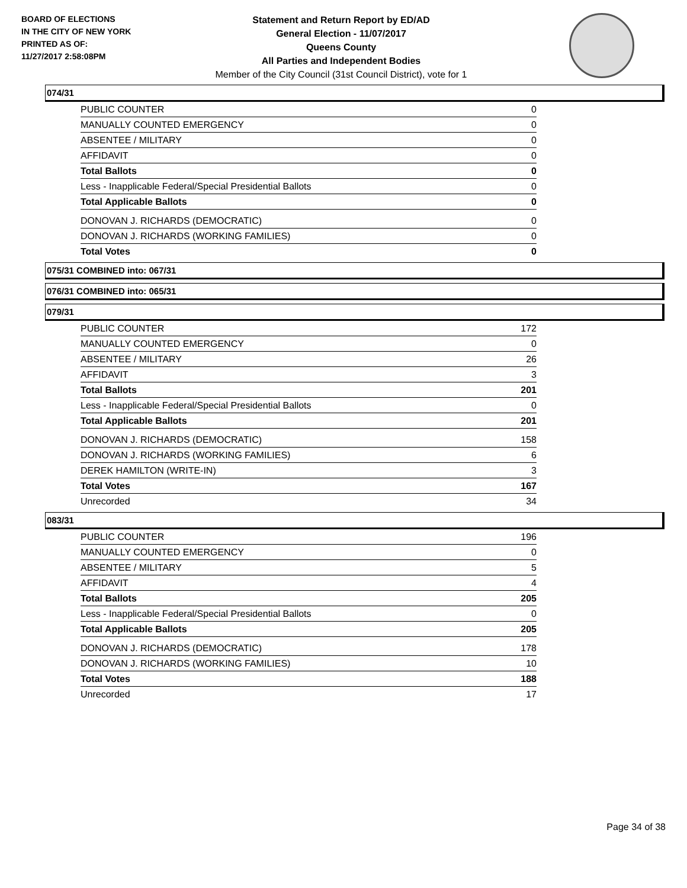BOARD OF ELECTIONS
IN THE CITY OF NEW YORK
PRINTED AS OF:
11/27/2017 2:58:08PM
Statement and Return Report by ED/AD
General Election - 11/07/2017
Queens County
All Parties and Independent Bodies
Member of the City Council (31st Council District), vote for 1
074/31
| PUBLIC COUNTER | 0 |
| MANUALLY COUNTED EMERGENCY | 0 |
| ABSENTEE / MILITARY | 0 |
| AFFIDAVIT | 0 |
| Total Ballots | 0 |
| Less - Inapplicable Federal/Special Presidential Ballots | 0 |
| Total Applicable Ballots | 0 |
| DONOVAN J. RICHARDS (DEMOCRATIC) | 0 |
| DONOVAN J. RICHARDS (WORKING FAMILIES) | 0 |
| Total Votes | 0 |
075/31 COMBINED into: 067/31
076/31 COMBINED into: 065/31
079/31
| PUBLIC COUNTER | 172 |
| MANUALLY COUNTED EMERGENCY | 0 |
| ABSENTEE / MILITARY | 26 |
| AFFIDAVIT | 3 |
| Total Ballots | 201 |
| Less - Inapplicable Federal/Special Presidential Ballots | 0 |
| Total Applicable Ballots | 201 |
| DONOVAN J. RICHARDS (DEMOCRATIC) | 158 |
| DONOVAN J. RICHARDS (WORKING FAMILIES) | 6 |
| DEREK HAMILTON (WRITE-IN) | 3 |
| Total Votes | 167 |
| Unrecorded | 34 |
083/31
| PUBLIC COUNTER | 196 |
| MANUALLY COUNTED EMERGENCY | 0 |
| ABSENTEE / MILITARY | 5 |
| AFFIDAVIT | 4 |
| Total Ballots | 205 |
| Less - Inapplicable Federal/Special Presidential Ballots | 0 |
| Total Applicable Ballots | 205 |
| DONOVAN J. RICHARDS (DEMOCRATIC) | 178 |
| DONOVAN J. RICHARDS (WORKING FAMILIES) | 10 |
| Total Votes | 188 |
| Unrecorded | 17 |
Page 34 of 38